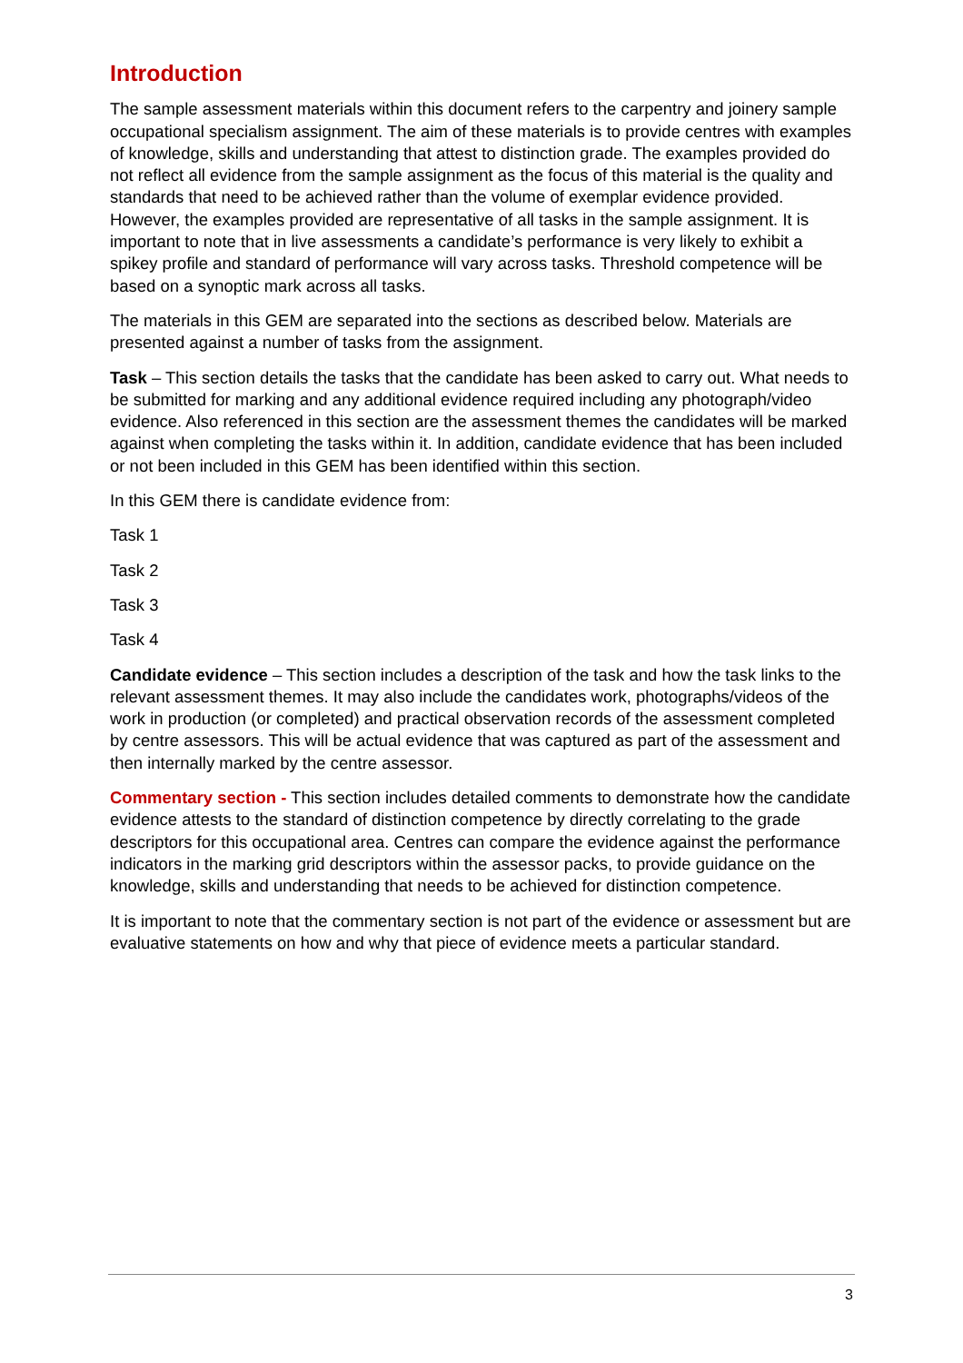Introduction
The sample assessment materials within this document refers to the carpentry and joinery sample occupational specialism assignment. The aim of these materials is to provide centres with examples of knowledge, skills and understanding that attest to distinction grade. The examples provided do not reflect all evidence from the sample assignment as the focus of this material is the quality and standards that need to be achieved rather than the volume of exemplar evidence provided. However, the examples provided are representative of all tasks in the sample assignment. It is important to note that in live assessments a candidate’s performance is very likely to exhibit a spikey profile and standard of performance will vary across tasks. Threshold competence will be based on a synoptic mark across all tasks.
The materials in this GEM are separated into the sections as described below. Materials are presented against a number of tasks from the assignment.
Task – This section details the tasks that the candidate has been asked to carry out. What needs to be submitted for marking and any additional evidence required including any photograph/video evidence. Also referenced in this section are the assessment themes the candidates will be marked against when completing the tasks within it. In addition, candidate evidence that has been included or not been included in this GEM has been identified within this section.
In this GEM there is candidate evidence from:
Task 1
Task 2
Task 3
Task 4
Candidate evidence – This section includes a description of the task and how the task links to the relevant assessment themes. It may also include the candidates work, photographs/videos of the work in production (or completed) and practical observation records of the assessment completed by centre assessors. This will be actual evidence that was captured as part of the assessment and then internally marked by the centre assessor.
Commentary section - This section includes detailed comments to demonstrate how the candidate evidence attests to the standard of distinction competence by directly correlating to the grade descriptors for this occupational area. Centres can compare the evidence against the performance indicators in the marking grid descriptors within the assessor packs, to provide guidance on the knowledge, skills and understanding that needs to be achieved for distinction competence.
It is important to note that the commentary section is not part of the evidence or assessment but are evaluative statements on how and why that piece of evidence meets a particular standard.
3